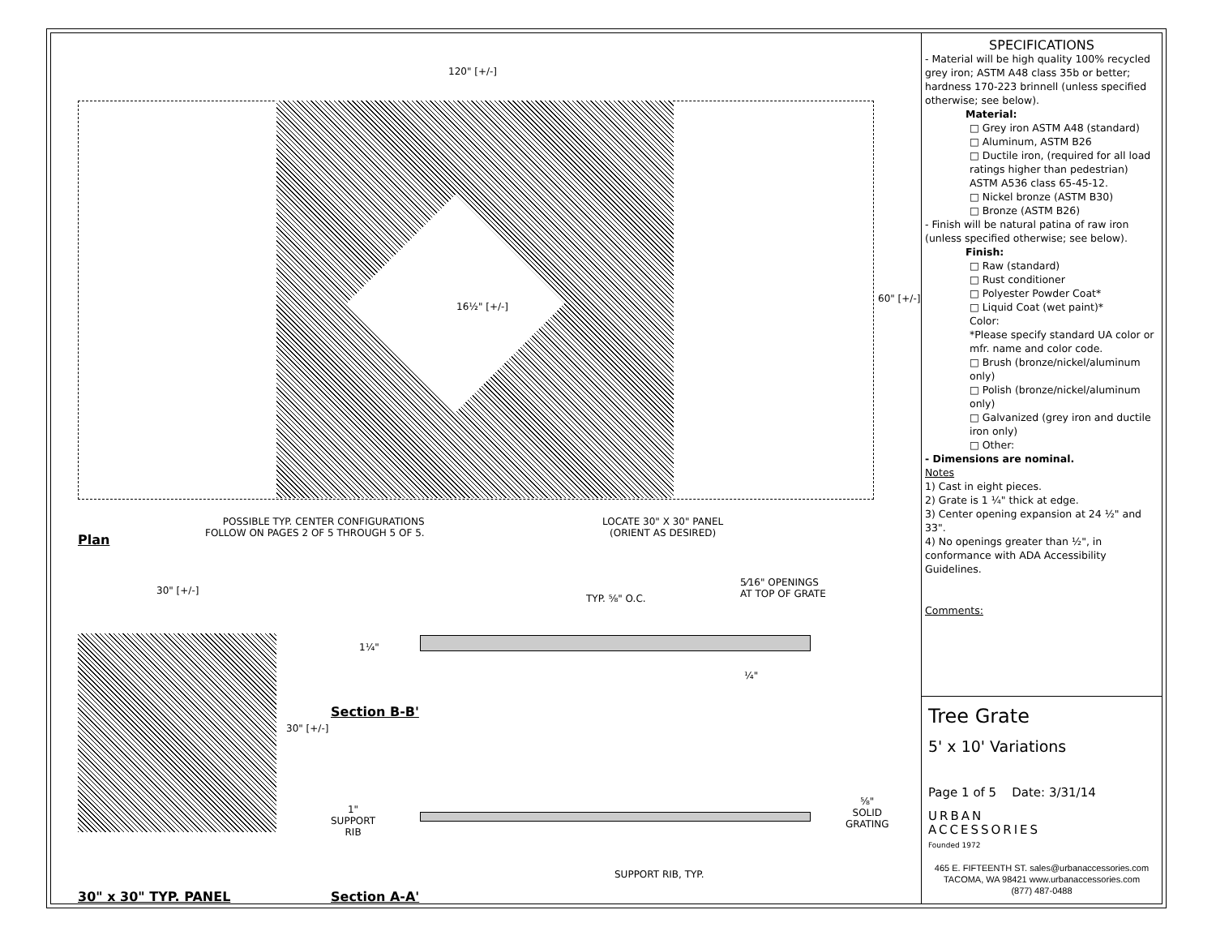120" [+/-]
16½" [+/-]
60" [+/-]
POSSIBLE TYP. CENTER CONFIGURATIONS
FOLLOW ON PAGES 2 OF 5 THROUGH 5 OF 5.
LOCATE 30" X 30" PANEL
(ORIENT AS DESIRED)
Plan
30" [+/-]
30" [+/-]
TYP. ⅝" O.C.
5⁄16" OPENINGS
AT TOP OF GRATE
1¼"
¼"
Section B-B'
1"
SUPPORT
RIB
⅝"
SOLID
GRATING
SUPPORT RIB, TYP.
30" x 30" TYP. PANEL Section A-A'
SPECIFICATIONS
- Material will be high quality 100% recycled grey iron; ASTM A48 class 35b or better; hardness 170-223 brinnell (unless specified otherwise; see below).
Material:
□ Grey iron ASTM A48 (standard)
□ Aluminum, ASTM B26
□ Ductile iron, (required for all load ratings higher than pedestrian) ASTM A536 class 65-45-12.
□ Nickel bronze (ASTM B30)
□ Bronze (ASTM B26)
- Finish will be natural patina of raw iron (unless specified otherwise; see below).
Finish:
□ Raw (standard)
□ Rust conditioner
□ Polyester Powder Coat*
□ Liquid Coat (wet paint)*
Color:
*Please specify standard UA color or mfr. name and color code.
□ Brush (bronze/nickel/aluminum only)
□ Polish (bronze/nickel/aluminum only)
□ Galvanized (grey iron and ductile iron only)
□ Other:
- Dimensions are nominal.
Notes
1) Cast in eight pieces.
2) Grate is 1 ¼" thick at edge.
3) Center opening expansion at 24 ½" and 33".
4) No openings greater than ½", in conformance with ADA Accessibility Guidelines.
Comments:
Tree Grate
5' x 10' Variations
Page 1 of 5 Date: 3/31/14
URBAN
ACCESSORIES
Founded 1972
465 E. FIFTEENTH ST. sales@urbanaccessories.com
TACOMA, WA 98421 www.urbanaccessories.com
(877) 487-0488